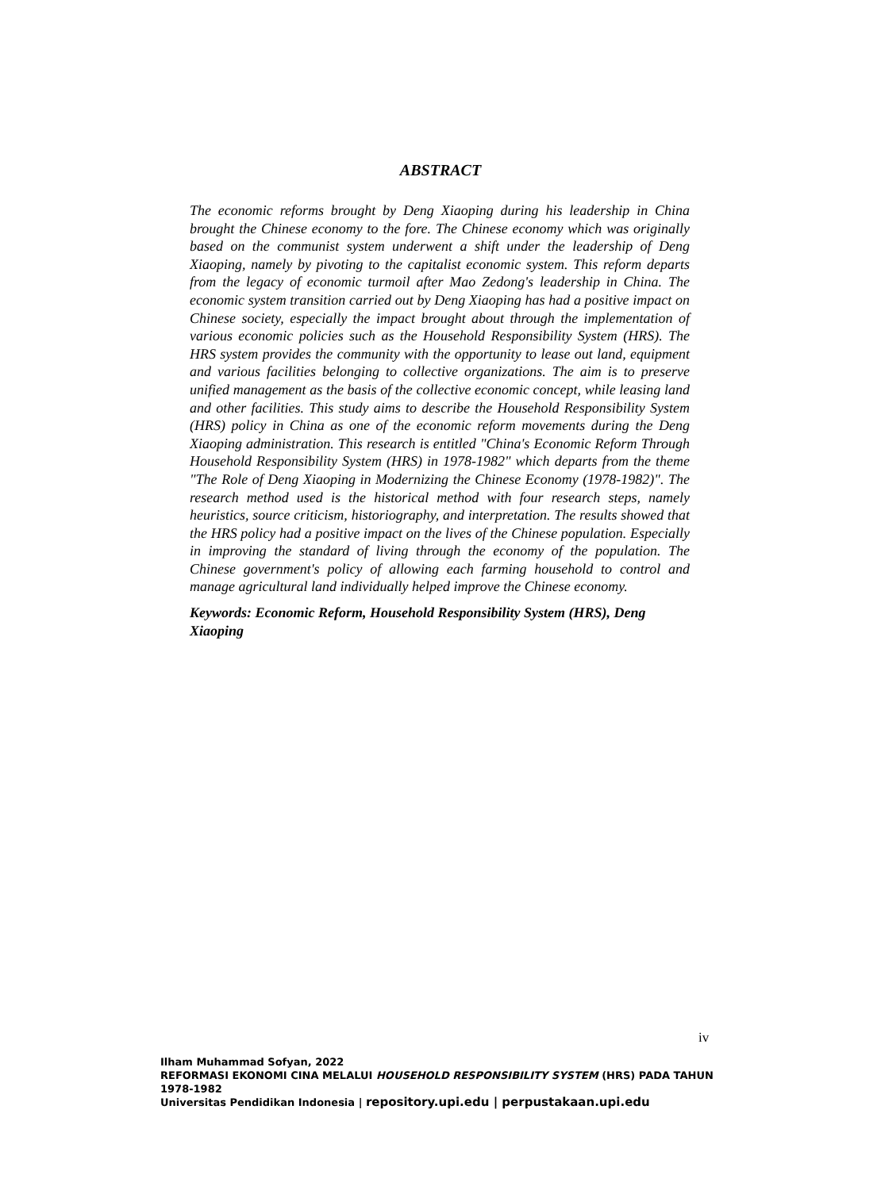ABSTRACT
The economic reforms brought by Deng Xiaoping during his leadership in China brought the Chinese economy to the fore. The Chinese economy which was originally based on the communist system underwent a shift under the leadership of Deng Xiaoping, namely by pivoting to the capitalist economic system. This reform departs from the legacy of economic turmoil after Mao Zedong's leadership in China. The economic system transition carried out by Deng Xiaoping has had a positive impact on Chinese society, especially the impact brought about through the implementation of various economic policies such as the Household Responsibility System (HRS). The HRS system provides the community with the opportunity to lease out land, equipment and various facilities belonging to collective organizations. The aim is to preserve unified management as the basis of the collective economic concept, while leasing land and other facilities. This study aims to describe the Household Responsibility System (HRS) policy in China as one of the economic reform movements during the Deng Xiaoping administration. This research is entitled "China's Economic Reform Through Household Responsibility System (HRS) in 1978-1982" which departs from the theme "The Role of Deng Xiaoping in Modernizing the Chinese Economy (1978-1982)". The research method used is the historical method with four research steps, namely heuristics, source criticism, historiography, and interpretation. The results showed that the HRS policy had a positive impact on the lives of the Chinese population. Especially in improving the standard of living through the economy of the population. The Chinese government's policy of allowing each farming household to control and manage agricultural land individually helped improve the Chinese economy.
Keywords: Economic Reform, Household Responsibility System (HRS), Deng Xiaoping
iv
Ilham Muhammad Sofyan, 2022
REFORMASI EKONOMI CINA MELALUI HOUSEHOLD RESPONSIBILITY SYSTEM (HRS) PADA TAHUN 1978-1982
Universitas Pendidikan Indonesia | repository.upi.edu | perpustakaan.upi.edu